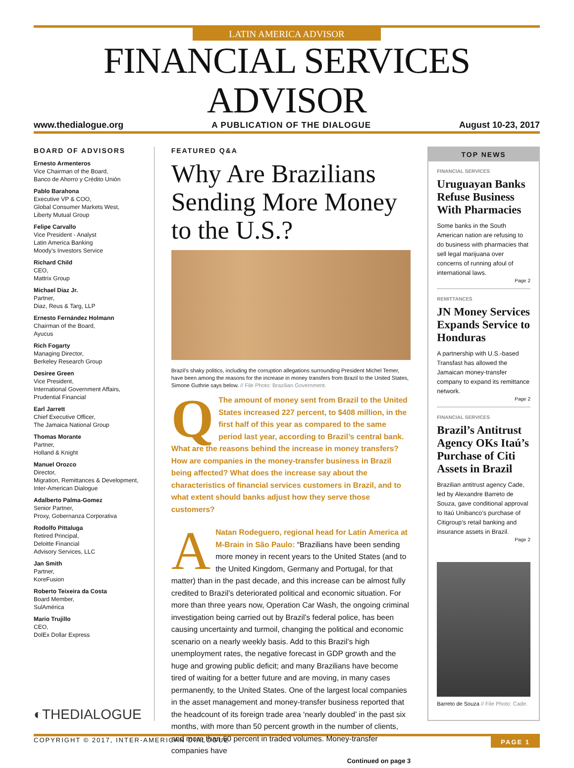LATIN AMERICA ADVISOR
FINANCIAL SERVICES ADVISOR
www.thedialogue.org A PUBLICATION OF THE DIALOGUE August 10-23, 2017
BOARD OF ADVISORS
Ernesto Armenteros
Vice Chairman of the Board,
Banco de Ahorro y Crédito Unión
Pablo Barahona
Executive VP & COO,
Global Consumer Markets West,
Liberty Mutual Group
Felipe Carvallo
Vice President - Analyst
Latin America Banking
Moody’s Investors Service
Richard Child
CEO,
Mattrix Group
Michael Diaz Jr.
Partner,
Diaz, Reus & Targ, LLP
Ernesto Fernández Holmann
Chairman of the Board,
Ayucus
Rich Fogarty
Managing Director,
Berkeley Research Group
Desiree Green
Vice President,
International Government Affairs,
Prudential Financial
Earl Jarrett
Chief Executive Officer,
The Jamaica National Group
Thomas Morante
Partner,
Holland & Knight
Manuel Orozco
Director,
Migration, Remittances & Development,
Inter-American Dialogue
Adalberto Palma-Gomez
Senior Partner,
Proxy, Gobernanza Corporativa
Rodolfo Pittaluga
Retired Principal,
Deloitte Financial
Advisory Services, LLC
Jan Smith
Partner,
KoreFusion
Roberto Teixeira da Costa
Board Member,
SulAmérica
Mario Trujillo
CEO,
DolEx Dollar Express
◐THEDIALOGUE
FEATURED Q&A
Why Are Brazilians Sending More Money to the U.S.?
Brazil’s shaky politics, including the corruption allegations surrounding President Michel Temer, have been among the reasons for the increase in money transfers from Brazil to the United States, Simone Guthrie says below. // File Photo: Brazilian Government.
QThe amount of money sent from Brazil to the United States increased 227 percent, to $408 million, in the first half of this year as compared to the same period last year, according to Brazil’s central bank. What are the reasons behind the increase in money transfers? How are companies in the money-transfer business in Brazil being affected? What does the increase say about the characteristics of financial services customers in Brazil, and to what extent should banks adjust how they serve those customers?
ANatan Rodeguero, regional head for Latin America at M-Brain in São Paulo: “Brazilians have been sending more money in recent years to the United States (and to the United Kingdom, Germany and Portugal, for that matter) than in the past decade, and this increase can be almost fully credited to Brazil’s deteriorated political and economic situation. For more than three years now, Operation Car Wash, the ongoing criminal investigation being carried out by Brazil’s federal police, has been causing uncertainty and turmoil, changing the political and economic scenario on a nearly weekly basis. Add to this Brazil’s high unemployment rates, the negative forecast in GDP growth and the huge and growing public deficit; and many Brazilians have become tired of waiting for a better future and are moving, in many cases permanently, to the United States. One of the largest local companies in the asset management and money-transfer business reported that the headcount of its foreign trade area ‘nearly doubled’ in the past six months, with more than 50 percent growth in the number of clients, and more than 60 percent in traded volumes. Money-transfer companies have
Continued on page 3
TOP NEWS
FINANCIAL SERVICES
Uruguayan Banks Refuse Business With Pharmacies
Some banks in the South American nation are refusing to do business with pharmacies that sell legal marijuana over concerns of running afoul of international laws.
Page 2
REMITTANCES
JN Money Services Expands Service to Honduras
A partnership with U.S.-based Transfast has allowed the Jamaican money-transfer company to expand its remittance network.
Page 2
FINANCIAL SERVICES
Brazil’s Antitrust Agency OKs Itaú’s Purchase of Citi Assets in Brazil
Brazilian antitrust agency Cade, led by Alexandre Barreto de Souza, gave conditional approval to Itaú Unibanco’s purchase of Citigroup’s retail banking and insurance assets in Brazil.
Page 2
Barreto de Souza // File Photo: Cade.
COPYRIGHT © 2017, INTER-AMERICAN DIALOGUE PAGE 1